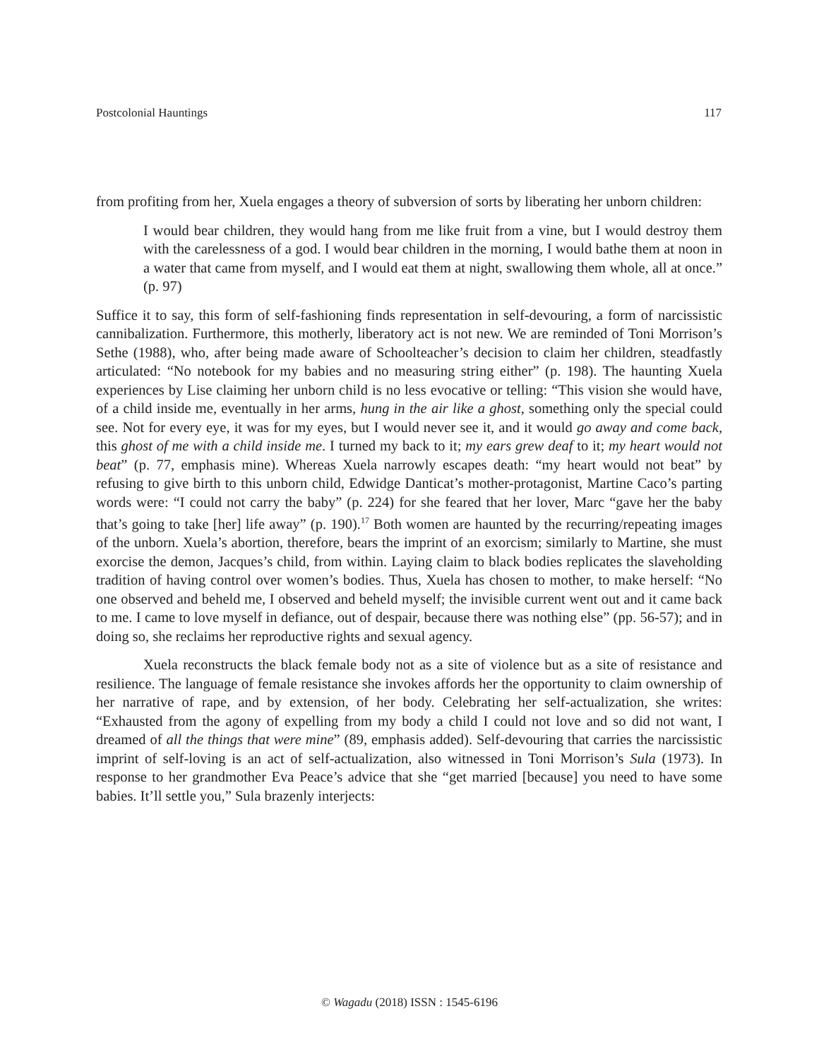Postcolonial Hauntings 117
from profiting from her, Xuela engages a theory of subversion of sorts by liberating her unborn children:
I would bear children, they would hang from me like fruit from a vine, but I would destroy them with the carelessness of a god. I would bear children in the morning, I would bathe them at noon in a water that came from myself, and I would eat them at night, swallowing them whole, all at once.” (p. 97)
Suffice it to say, this form of self-fashioning finds representation in self-devouring, a form of narcissistic cannibalization. Furthermore, this motherly, liberatory act is not new. We are reminded of Toni Morrison’s Sethe (1988), who, after being made aware of Schoolteacher’s decision to claim her children, steadfastly articulated: “No notebook for my babies and no measuring string either” (p. 198). The haunting Xuela experiences by Lise claiming her unborn child is no less evocative or telling: “This vision she would have, of a child inside me, eventually in her arms, hung in the air like a ghost, something only the special could see. Not for every eye, it was for my eyes, but I would never see it, and it would go away and come back, this ghost of me with a child inside me. I turned my back to it; my ears grew deaf to it; my heart would not beat” (p. 77, emphasis mine). Whereas Xuela narrowly escapes death: “my heart would not beat” by refusing to give birth to this unborn child, Edwidge Danticat’s mother-protagonist, Martine Caco’s parting words were: “I could not carry the baby” (p. 224) for she feared that her lover, Marc “gave her the baby that’s going to take [her] life away” (p. 190).<sup>17</sup> Both women are haunted by the recurring/repeating images of the unborn. Xuela’s abortion, therefore, bears the imprint of an exorcism; similarly to Martine, she must exorcise the demon, Jacques’s child, from within. Laying claim to black bodies replicates the slaveholding tradition of having control over women’s bodies. Thus, Xuela has chosen to mother, to make herself: “No one observed and beheld me, I observed and beheld myself; the invisible current went out and it came back to me. I came to love myself in defiance, out of despair, because there was nothing else” (pp. 56-57); and in doing so, she reclaims her reproductive rights and sexual agency.
Xuela reconstructs the black female body not as a site of violence but as a site of resistance and resilience. The language of female resistance she invokes affords her the opportunity to claim ownership of her narrative of rape, and by extension, of her body. Celebrating her self-actualization, she writes: “Exhausted from the agony of expelling from my body a child I could not love and so did not want, I dreamed of all the things that were mine” (89, emphasis added). Self-devouring that carries the narcissistic imprint of self-loving is an act of self-actualization, also witnessed in Toni Morrison’s Sula (1973). In response to her grandmother Eva Peace’s advice that she “get married [because] you need to have some babies. It’ll settle you,” Sula brazenly interjects:
© Wagadu (2018) ISSN : 1545-6196